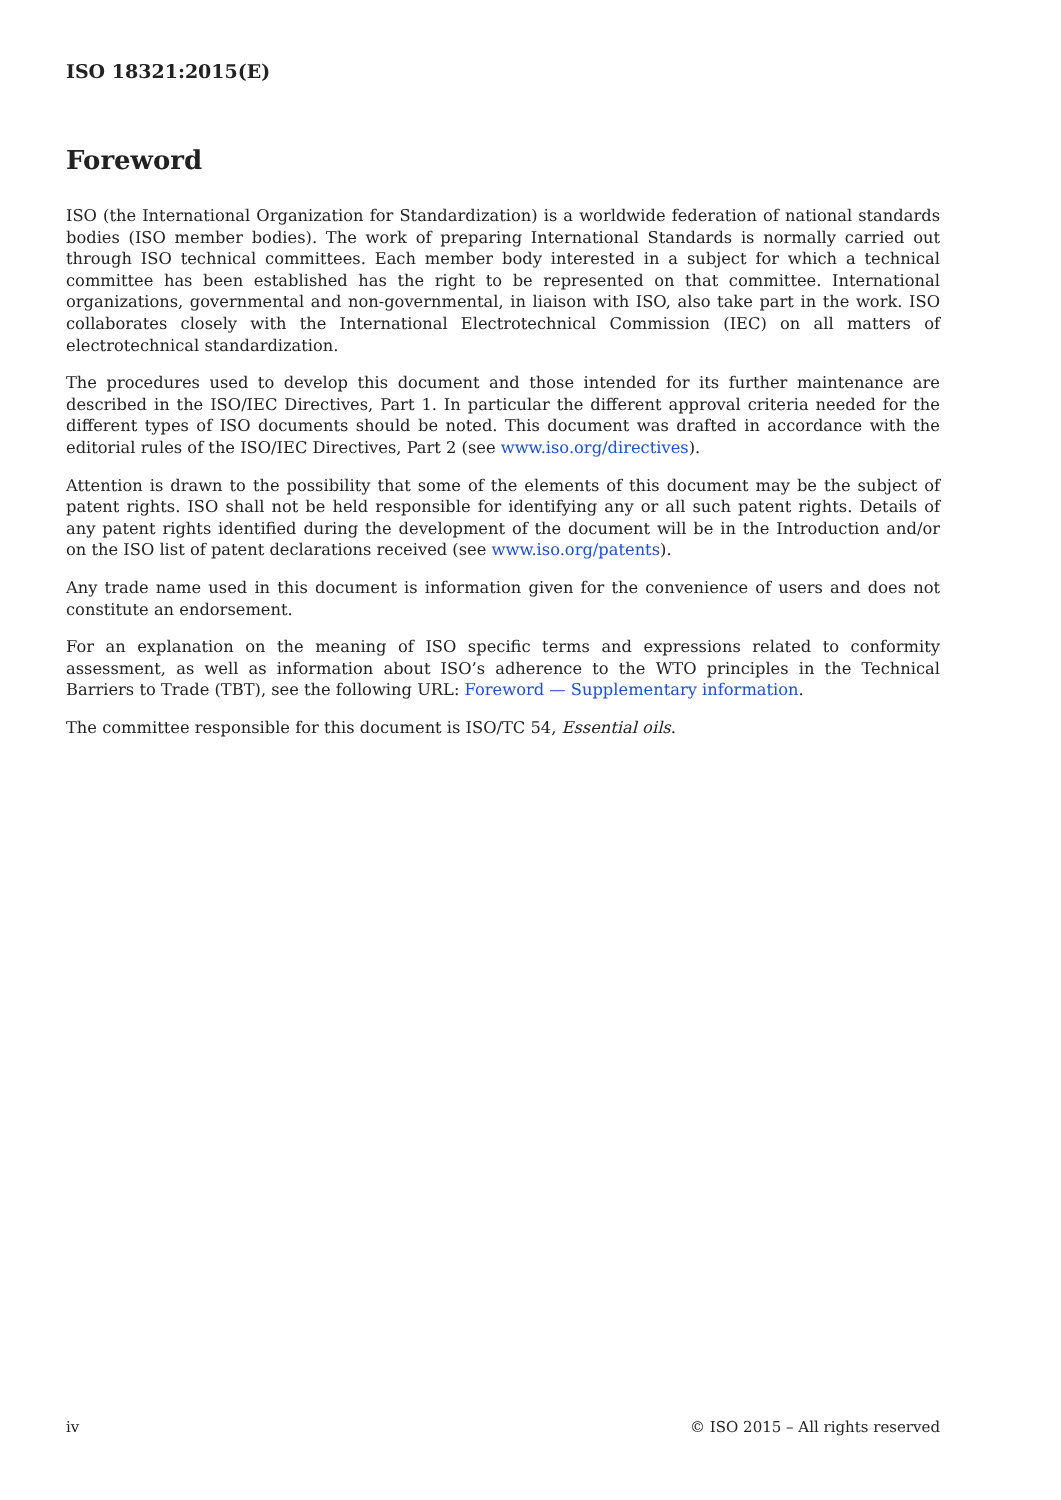ISO 18321:2015(E)
Foreword
ISO (the International Organization for Standardization) is a worldwide federation of national standards bodies (ISO member bodies). The work of preparing International Standards is normally carried out through ISO technical committees. Each member body interested in a subject for which a technical committee has been established has the right to be represented on that committee. International organizations, governmental and non-governmental, in liaison with ISO, also take part in the work. ISO collaborates closely with the International Electrotechnical Commission (IEC) on all matters of electrotechnical standardization.
The procedures used to develop this document and those intended for its further maintenance are described in the ISO/IEC Directives, Part 1. In particular the different approval criteria needed for the different types of ISO documents should be noted. This document was drafted in accordance with the editorial rules of the ISO/IEC Directives, Part 2 (see www.iso.org/directives).
Attention is drawn to the possibility that some of the elements of this document may be the subject of patent rights. ISO shall not be held responsible for identifying any or all such patent rights. Details of any patent rights identified during the development of the document will be in the Introduction and/or on the ISO list of patent declarations received (see www.iso.org/patents).
Any trade name used in this document is information given for the convenience of users and does not constitute an endorsement.
For an explanation on the meaning of ISO specific terms and expressions related to conformity assessment, as well as information about ISO’s adherence to the WTO principles in the Technical Barriers to Trade (TBT), see the following URL: Foreword — Supplementary information.
The committee responsible for this document is ISO/TC 54, Essential oils.
iv © ISO 2015 – All rights reserved